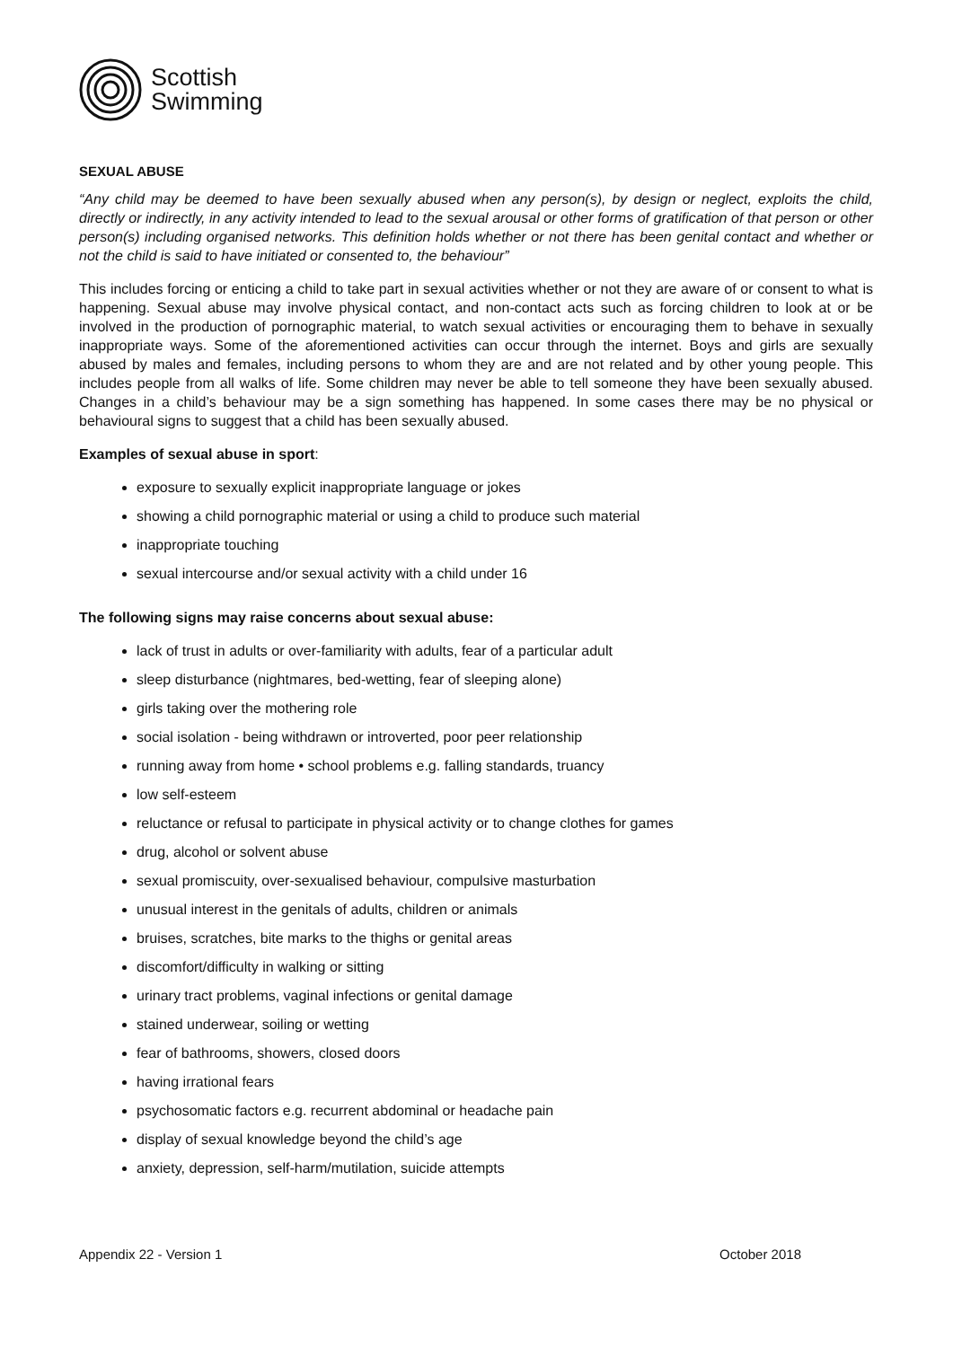Scottish
Swimming
SEXUAL ABUSE
“Any child may be deemed to have been sexually abused when any person(s), by design or neglect, exploits the child, directly or indirectly, in any activity intended to lead to the sexual arousal or other forms of gratification of that person or other person(s) including organised networks. This definition holds whether or not there has been genital contact and whether or not the child is said to have initiated or consented to, the behaviour”
This includes forcing or enticing a child to take part in sexual activities whether or not they are aware of or consent to what is happening. Sexual abuse may involve physical contact, and non-contact acts such as forcing children to look at or be involved in the production of pornographic material, to watch sexual activities or encouraging them to behave in sexually inappropriate ways. Some of the aforementioned activities can occur through the internet. Boys and girls are sexually abused by males and females, including persons to whom they are and are not related and by other young people. This includes people from all walks of life. Some children may never be able to tell someone they have been sexually abused. Changes in a child’s behaviour may be a sign something has happened. In some cases there may be no physical or behavioural signs to suggest that a child has been sexually abused.
Examples of sexual abuse in sport:
exposure to sexually explicit inappropriate language or jokes
showing a child pornographic material or using a child to produce such material
inappropriate touching
sexual intercourse and/or sexual activity with a child under 16
The following signs may raise concerns about sexual abuse:
lack of trust in adults or over-familiarity with adults, fear of a particular adult
sleep disturbance (nightmares, bed-wetting, fear of sleeping alone)
girls taking over the mothering role
social isolation - being withdrawn or introverted, poor peer relationship
running away from home • school problems e.g. falling standards, truancy
low self-esteem
reluctance or refusal to participate in physical activity or to change clothes for games
drug, alcohol or solvent abuse
sexual promiscuity, over-sexualised behaviour, compulsive masturbation
unusual interest in the genitals of adults, children or animals
bruises, scratches, bite marks to the thighs or genital areas
discomfort/difficulty in walking or sitting
urinary tract problems, vaginal infections or genital damage
stained underwear, soiling or wetting
fear of bathrooms, showers, closed doors
having irrational fears
psychosomatic factors e.g. recurrent abdominal or headache pain
display of sexual knowledge beyond the child’s age
anxiety, depression, self-harm/mutilation, suicide attempts
Appendix 22 - Version 1 October 2018